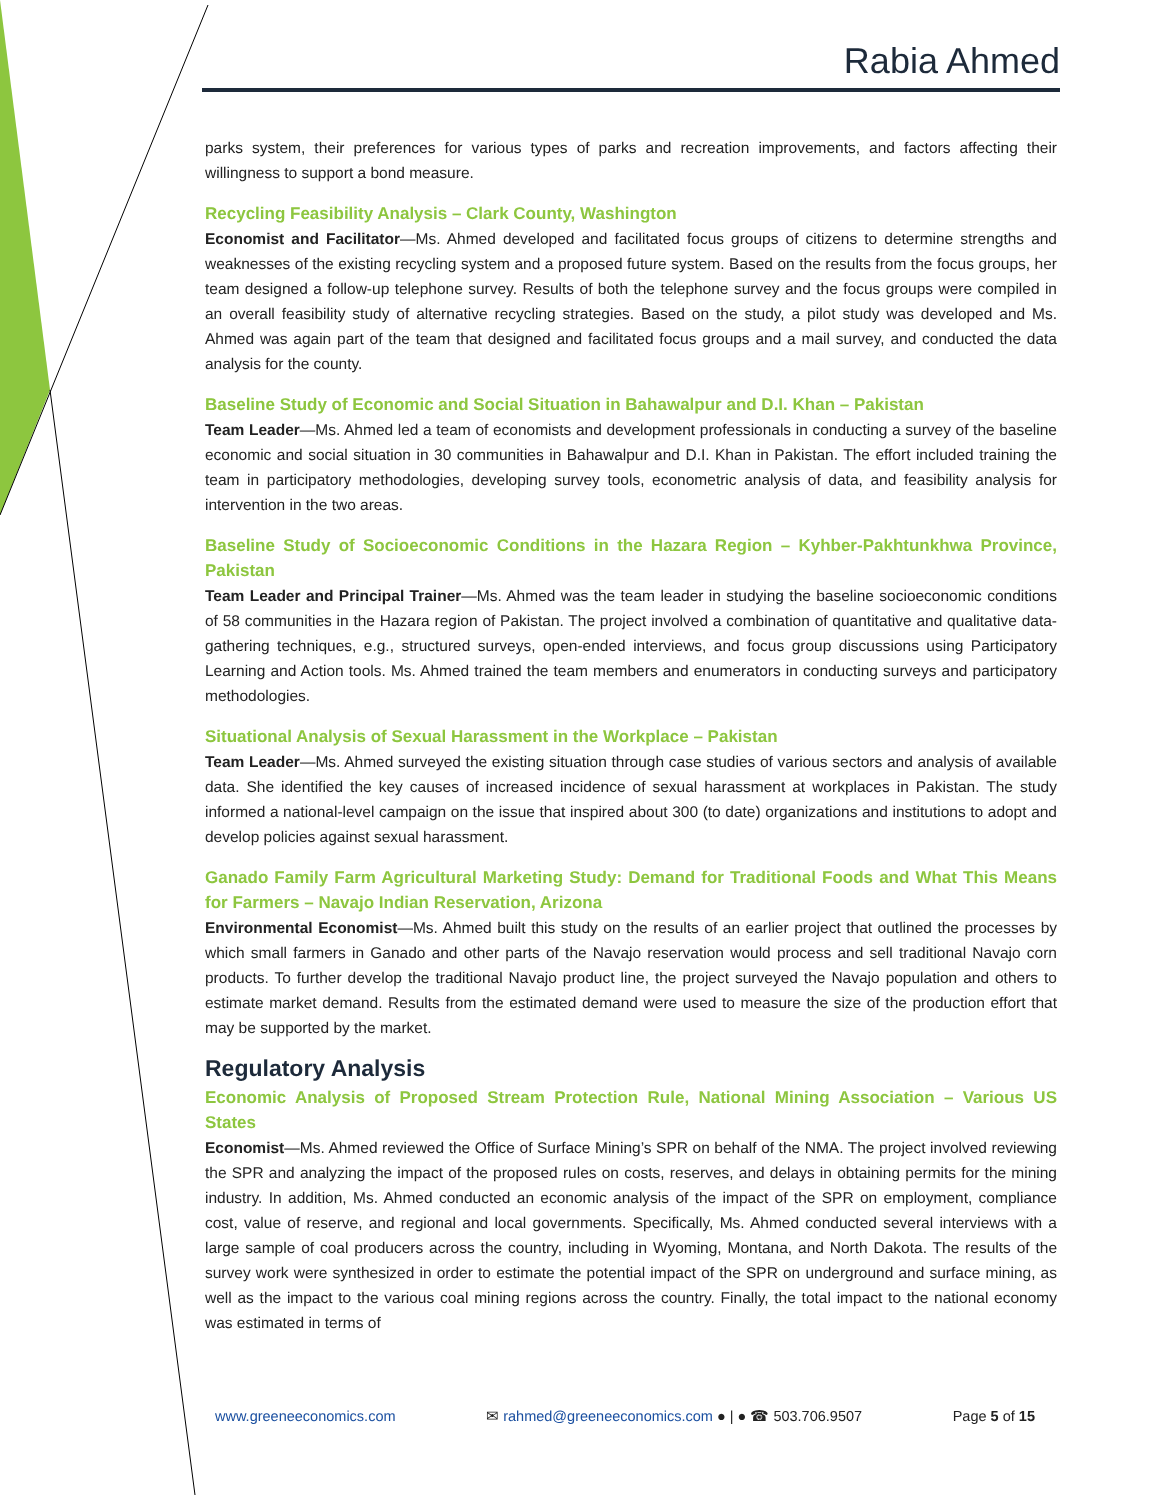Rabia Ahmed
parks system, their preferences for various types of parks and recreation improvements, and factors affecting their willingness to support a bond measure.
Recycling Feasibility Analysis – Clark County, Washington
Economist and Facilitator—Ms. Ahmed developed and facilitated focus groups of citizens to determine strengths and weaknesses of the existing recycling system and a proposed future system. Based on the results from the focus groups, her team designed a follow-up telephone survey. Results of both the telephone survey and the focus groups were compiled in an overall feasibility study of alternative recycling strategies. Based on the study, a pilot study was developed and Ms. Ahmed was again part of the team that designed and facilitated focus groups and a mail survey, and conducted the data analysis for the county.
Baseline Study of Economic and Social Situation in Bahawalpur and D.I. Khan – Pakistan
Team Leader—Ms. Ahmed led a team of economists and development professionals in conducting a survey of the baseline economic and social situation in 30 communities in Bahawalpur and D.I. Khan in Pakistan. The effort included training the team in participatory methodologies, developing survey tools, econometric analysis of data, and feasibility analysis for intervention in the two areas.
Baseline Study of Socioeconomic Conditions in the Hazara Region – Kyhber-Pakhtunkhwa Province, Pakistan
Team Leader and Principal Trainer—Ms. Ahmed was the team leader in studying the baseline socioeconomic conditions of 58 communities in the Hazara region of Pakistan. The project involved a combination of quantitative and qualitative data-gathering techniques, e.g., structured surveys, open-ended interviews, and focus group discussions using Participatory Learning and Action tools. Ms. Ahmed trained the team members and enumerators in conducting surveys and participatory methodologies.
Situational Analysis of Sexual Harassment in the Workplace – Pakistan
Team Leader—Ms. Ahmed surveyed the existing situation through case studies of various sectors and analysis of available data. She identified the key causes of increased incidence of sexual harassment at workplaces in Pakistan. The study informed a national-level campaign on the issue that inspired about 300 (to date) organizations and institutions to adopt and develop policies against sexual harassment.
Ganado Family Farm Agricultural Marketing Study: Demand for Traditional Foods and What This Means for Farmers – Navajo Indian Reservation, Arizona
Environmental Economist—Ms. Ahmed built this study on the results of an earlier project that outlined the processes by which small farmers in Ganado and other parts of the Navajo reservation would process and sell traditional Navajo corn products. To further develop the traditional Navajo product line, the project surveyed the Navajo population and others to estimate market demand. Results from the estimated demand were used to measure the size of the production effort that may be supported by the market.
Regulatory Analysis
Economic Analysis of Proposed Stream Protection Rule, National Mining Association – Various US States
Economist—Ms. Ahmed reviewed the Office of Surface Mining’s SPR on behalf of the NMA. The project involved reviewing the SPR and analyzing the impact of the proposed rules on costs, reserves, and delays in obtaining permits for the mining industry. In addition, Ms. Ahmed conducted an economic analysis of the impact of the SPR on employment, compliance cost, value of reserve, and regional and local governments. Specifically, Ms. Ahmed conducted several interviews with a large sample of coal producers across the country, including in Wyoming, Montana, and North Dakota. The results of the survey work were synthesized in order to estimate the potential impact of the SPR on underground and surface mining, as well as the impact to the various coal mining regions across the country. Finally, the total impact to the national economy was estimated in terms of
www.greeneeconomics.com ✉ rahmed@greeneeconomics.com ● | ● ☎ 503.706.9507 Page 5 of 15